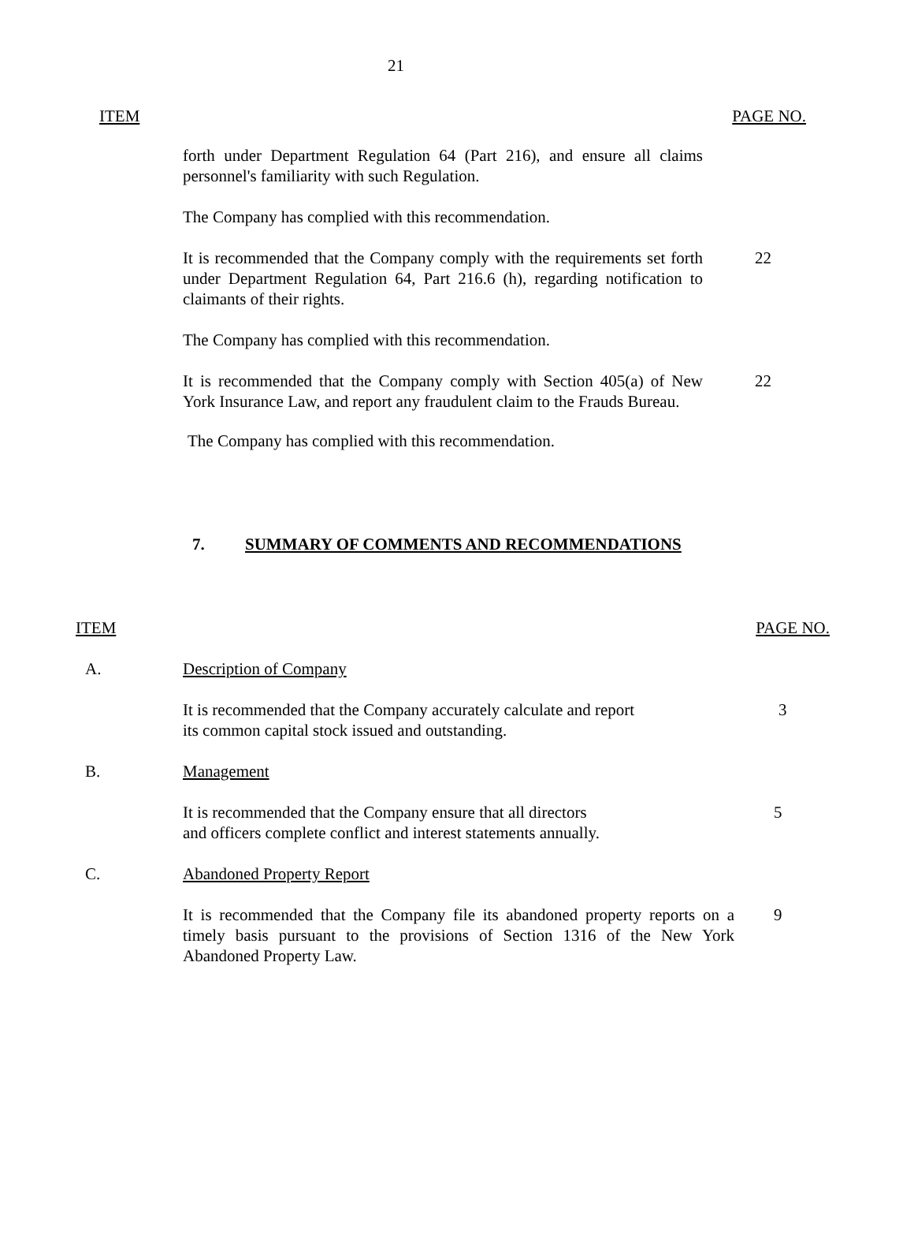21
| ITEM | | PAGE NO. |
| | forth under Department Regulation 64 (Part 216), and ensure all claims personnel's familiarity with such Regulation. | |
| | The Company has complied with this recommendation. | |
| | It is recommended that the Company comply with the requirements set forth under Department Regulation 64, Part 216.6 (h), regarding notification to claimants of their rights. | 22 |
| | The Company has complied with this recommendation. | |
| | It is recommended that the Company comply with Section 405(a) of New York Insurance Law, and report any fraudulent claim to the Frauds Bureau. | 22 |
| | The Company has complied with this recommendation. | |
7. SUMMARY OF COMMENTS AND RECOMMENDATIONS
| ITEM | | PAGE NO. |
| A. | Description of Company | |
| | It is recommended that the Company accurately calculate and report its common capital stock issued and outstanding. | 3 |
| B. | Management | |
| | It is recommended that the Company ensure that all directors and officers complete conflict and interest statements annually. | 5 |
| C. | Abandoned Property Report | |
| | It is recommended that the Company file its abandoned property reports on a timely basis pursuant to the provisions of Section 1316 of the New York Abandoned Property Law. | 9 |